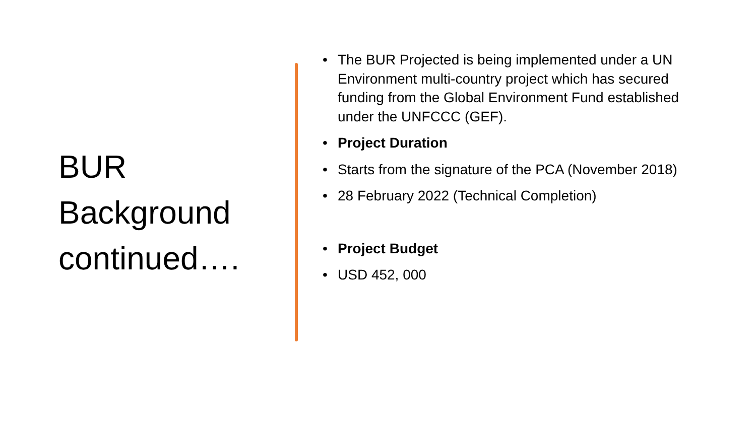BUR Background continued….
• The BUR Projected is being implemented under a UN Environment multi-country project which has secured funding from the Global Environment Fund established under the UNFCCC (GEF).
• Project Duration
• Starts from the signature of the PCA (November 2018)
• 28 February 2022 (Technical Completion)
• Project Budget
• USD 452, 000